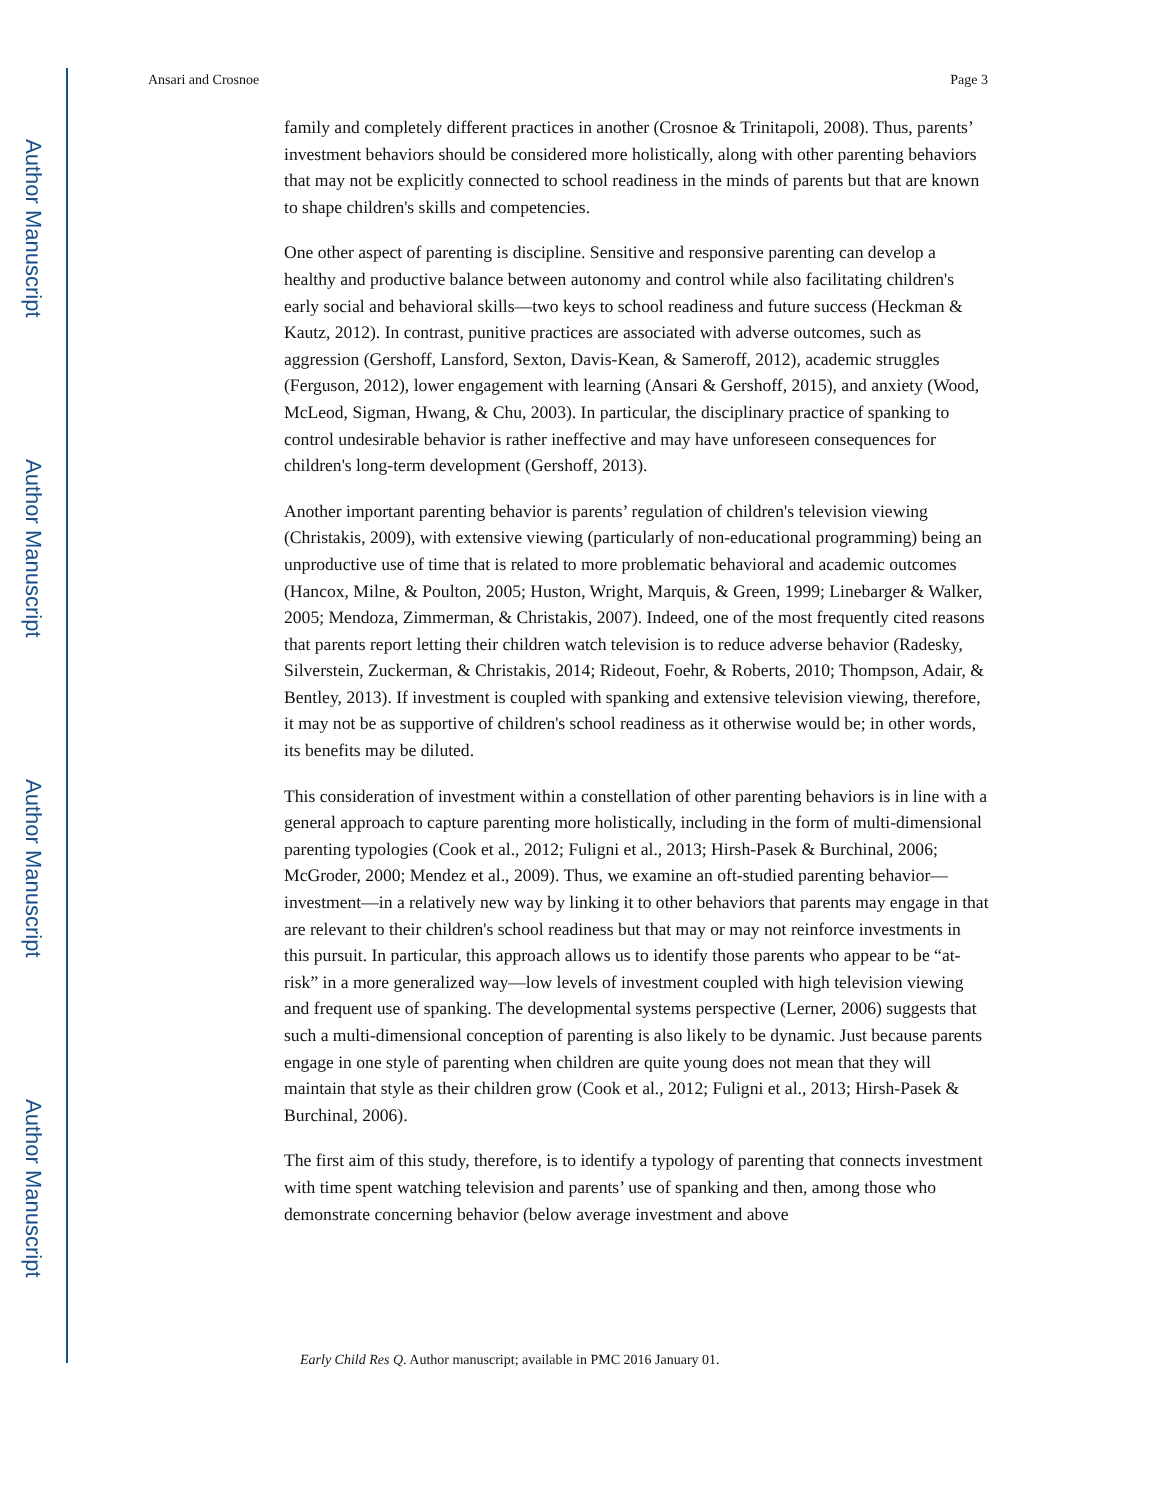Author Manuscript
Author Manuscript
Author Manuscript
Author Manuscript
Ansari and Crosnoe Page 3
family and completely different practices in another (Crosnoe & Trinitapoli, 2008). Thus, parents’ investment behaviors should be considered more holistically, along with other parenting behaviors that may not be explicitly connected to school readiness in the minds of parents but that are known to shape children's skills and competencies.
One other aspect of parenting is discipline. Sensitive and responsive parenting can develop a healthy and productive balance between autonomy and control while also facilitating children's early social and behavioral skills—two keys to school readiness and future success (Heckman & Kautz, 2012). In contrast, punitive practices are associated with adverse outcomes, such as aggression (Gershoff, Lansford, Sexton, Davis-Kean, & Sameroff, 2012), academic struggles (Ferguson, 2012), lower engagement with learning (Ansari & Gershoff, 2015), and anxiety (Wood, McLeod, Sigman, Hwang, & Chu, 2003). In particular, the disciplinary practice of spanking to control undesirable behavior is rather ineffective and may have unforeseen consequences for children's long-term development (Gershoff, 2013).
Another important parenting behavior is parents’ regulation of children's television viewing (Christakis, 2009), with extensive viewing (particularly of non-educational programming) being an unproductive use of time that is related to more problematic behavioral and academic outcomes (Hancox, Milne, & Poulton, 2005; Huston, Wright, Marquis, & Green, 1999; Linebarger & Walker, 2005; Mendoza, Zimmerman, & Christakis, 2007). Indeed, one of the most frequently cited reasons that parents report letting their children watch television is to reduce adverse behavior (Radesky, Silverstein, Zuckerman, & Christakis, 2014; Rideout, Foehr, & Roberts, 2010; Thompson, Adair, & Bentley, 2013). If investment is coupled with spanking and extensive television viewing, therefore, it may not be as supportive of children's school readiness as it otherwise would be; in other words, its benefits may be diluted.
This consideration of investment within a constellation of other parenting behaviors is in line with a general approach to capture parenting more holistically, including in the form of multi-dimensional parenting typologies (Cook et al., 2012; Fuligni et al., 2013; Hirsh-Pasek & Burchinal, 2006; McGroder, 2000; Mendez et al., 2009). Thus, we examine an oft-studied parenting behavior—investment—in a relatively new way by linking it to other behaviors that parents may engage in that are relevant to their children's school readiness but that may or may not reinforce investments in this pursuit. In particular, this approach allows us to identify those parents who appear to be “at-risk” in a more generalized way—low levels of investment coupled with high television viewing and frequent use of spanking. The developmental systems perspective (Lerner, 2006) suggests that such a multi-dimensional conception of parenting is also likely to be dynamic. Just because parents engage in one style of parenting when children are quite young does not mean that they will maintain that style as their children grow (Cook et al., 2012; Fuligni et al., 2013; Hirsh-Pasek & Burchinal, 2006).
The first aim of this study, therefore, is to identify a typology of parenting that connects investment with time spent watching television and parents’ use of spanking and then, among those who demonstrate concerning behavior (below average investment and above
Early Child Res Q. Author manuscript; available in PMC 2016 January 01.